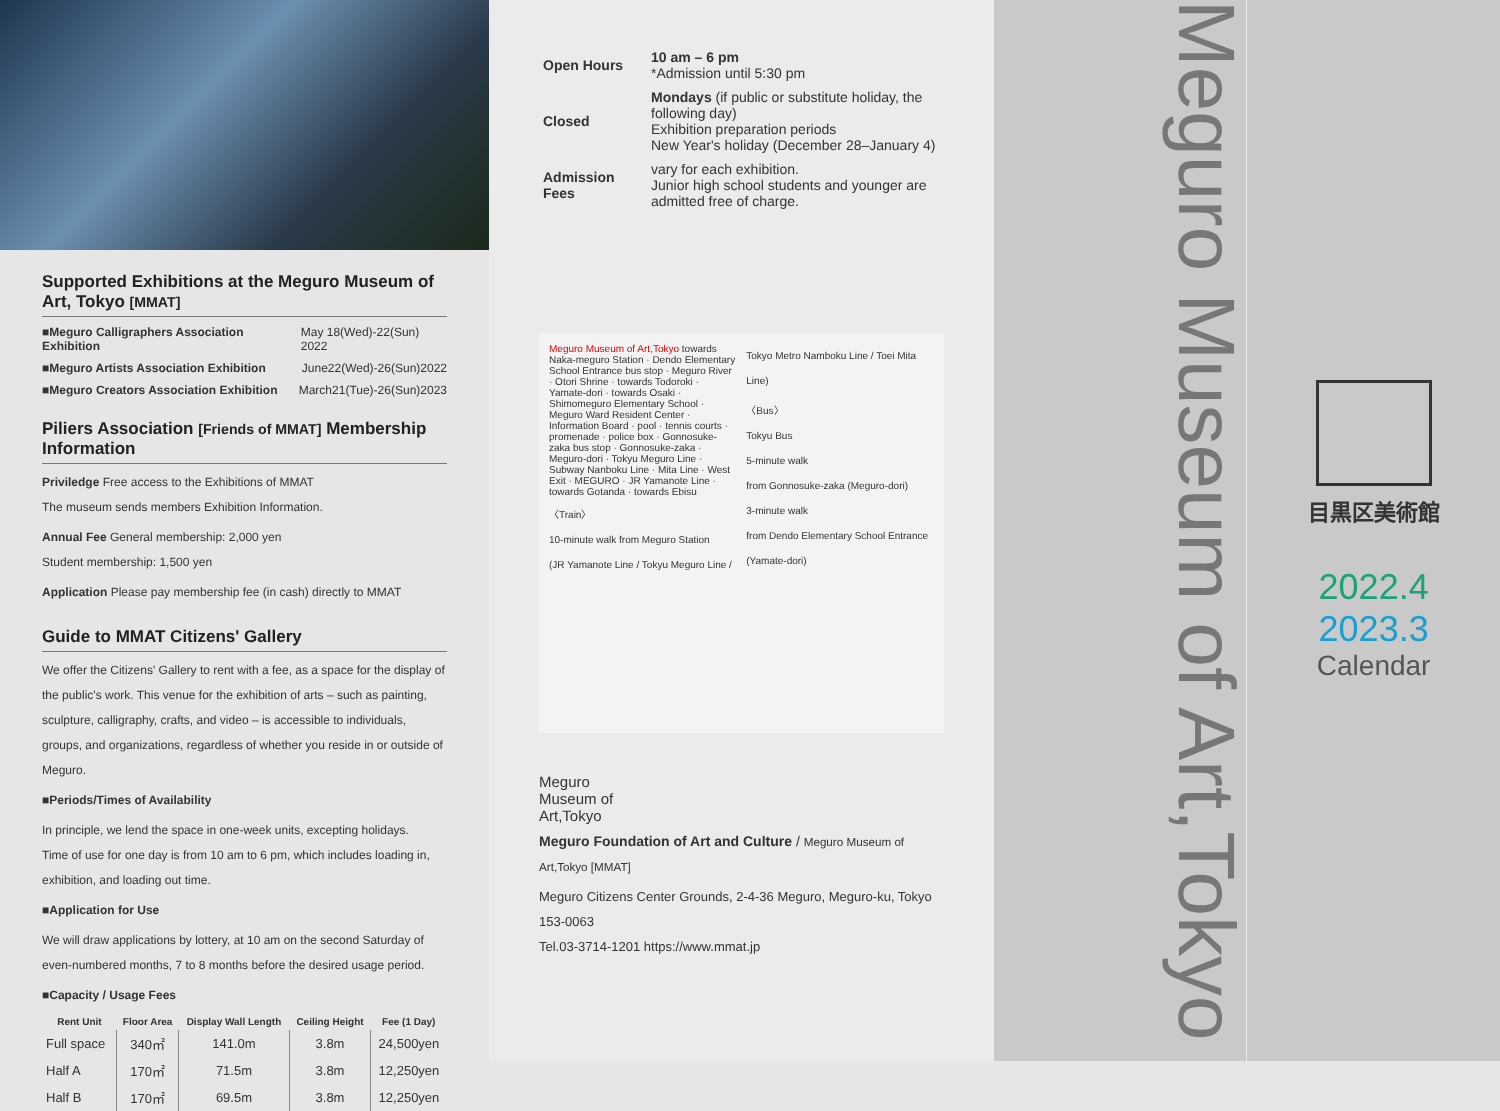Supported Exhibitions at the Meguro Museum of Art, Tokyo [MMAT]
■Meguro Calligraphers Association Exhibition May 18(Wed)-22(Sun) 2022
■Meguro Artists Association Exhibition June22(Wed)-26(Sun)2022
■Meguro Creators Association Exhibition March21(Tue)-26(Sun)2023
Piliers Association [Friends of MMAT] Membership Information
Priviledge Free access to the Exhibitions of MMAT
The museum sends members Exhibition Information.
Annual Fee General membership: 2,000 yen
Student membership: 1,500 yen
Application Please pay membership fee (in cash) directly to MMAT
Guide to MMAT Citizens' Gallery
We offer the Citizens' Gallery to rent with a fee, as a space for the display of the public's work. This venue for the exhibition of arts – such as painting, sculpture, calligraphy, crafts, and video – is accessible to individuals, groups, and organizations, regardless of whether you reside in or outside of Meguro.
■Periods/Times of Availability
In principle, we lend the space in one-week units, excepting holidays.
Time of use for one day is from 10 am to 6 pm, which includes loading in, exhibition, and loading out time.
■Application for Use
We will draw applications by lottery, at 10 am on the second Saturday of even-numbered months, 7 to 8 months before the desired usage period.
■Capacity / Usage Fees
| Rent Unit | Floor Area | Display Wall Length | Ceiling Height | Fee (1 Day) |
| --- | --- | --- | --- | --- |
| Full space | 340㎡ | 141.0m | 3.8m | 24,500yen |
| Half A | 170㎡ | 71.5m | 3.8m | 12,250yen |
| Half B | 170㎡ | 69.5m | 3.8m | 12,250yen |
| Open Hours | 10 am – 6 pm *Admission until 5:30 pm |
| Closed | Mondays (if public or substitute holiday, the following day) Exhibition preparation periods New Year's holiday (December 28–January 4) |
| Admission Fees | vary for each exhibition. Junior high school students and younger are admitted free of charge. |
Meguro Museum of Art,Tokyo towards Naka-meguro Station · Dendo Elementary School Entrance bus stop · Meguro River · Otori Shrine · towards Todoroki · Yamate-dori · towards Osaki · Shimomeguro Elementary School · Meguro Ward Resident Center · Information Board · pool · tennis courts · promenade · police box · Gonnosuke-zaka bus stop · Gonnosuke-zaka · Meguro-dori · Tokyu Meguro Line · Subway Nanboku Line · Mita Line · West Exit · MEGURO · JR Yamanote Line · towards Gotanda · towards Ebisu
〈Train〉
10-minute walk from Meguro Station
(JR Yamanote Line / Tokyu Meguro Line / Tokyo Metro Namboku Line / Toei Mita Line)
〈Bus〉
Tokyu Bus
5-minute walk
from Gonnosuke-zaka (Meguro-dori)
3-minute walk
from Dendo Elementary School Entrance (Yamate-dori)
Meguro
Museum of
Art,Tokyo
Meguro Foundation of Art and Culture / Meguro Museum of Art,Tokyo [MMAT]
Meguro Citizens Center Grounds, 2-4-36 Meguro, Meguro-ku, Tokyo 153-0063
Tel.03-3714-1201 https://www.mmat.jp
Meguro Museum of Art,Tokyo
目黒区美術館
2022.4
2023.3
Calendar